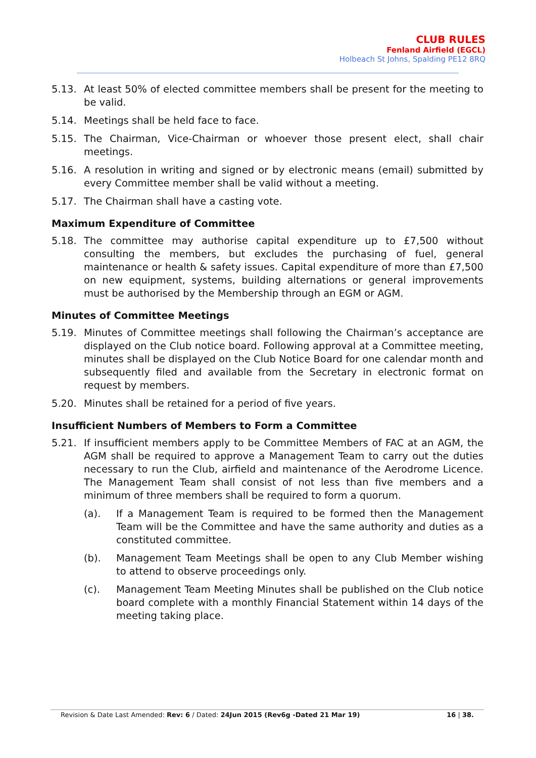CLUB RULES
Fenland Airfield (EGCL)
Holbeach St Johns, Spalding PE12 8RQ
5.13. At least 50% of elected committee members shall be present for the meeting to be valid.
5.14. Meetings shall be held face to face.
5.15. The Chairman, Vice-Chairman or whoever those present elect, shall chair meetings.
5.16. A resolution in writing and signed or by electronic means (email) submitted by every Committee member shall be valid without a meeting.
5.17. The Chairman shall have a casting vote.
Maximum Expenditure of Committee
5.18. The committee may authorise capital expenditure up to £7,500 without consulting the members, but excludes the purchasing of fuel, general maintenance or health & safety issues. Capital expenditure of more than £7,500 on new equipment, systems, building alternations or general improvements must be authorised by the Membership through an EGM or AGM.
Minutes of Committee Meetings
5.19. Minutes of Committee meetings shall following the Chairman’s acceptance are displayed on the Club notice board. Following approval at a Committee meeting, minutes shall be displayed on the Club Notice Board for one calendar month and subsequently filed and available from the Secretary in electronic format on request by members.
5.20. Minutes shall be retained for a period of five years.
Insufficient Numbers of Members to Form a Committee
5.21. If insufficient members apply to be Committee Members of FAC at an AGM, the AGM shall be required to approve a Management Team to carry out the duties necessary to run the Club, airfield and maintenance of the Aerodrome Licence. The Management Team shall consist of not less than five members and a minimum of three members shall be required to form a quorum.
(a). If a Management Team is required to be formed then the Management Team will be the Committee and have the same authority and duties as a constituted committee.
(b). Management Team Meetings shall be open to any Club Member wishing to attend to observe proceedings only.
(c). Management Team Meeting Minutes shall be published on the Club notice board complete with a monthly Financial Statement within 14 days of the meeting taking place.
Revision & Date Last Amended: Rev: 6 / Dated: 24Jun 2015 (Rev6g -Dated 21 Mar 19) 16 | 38.